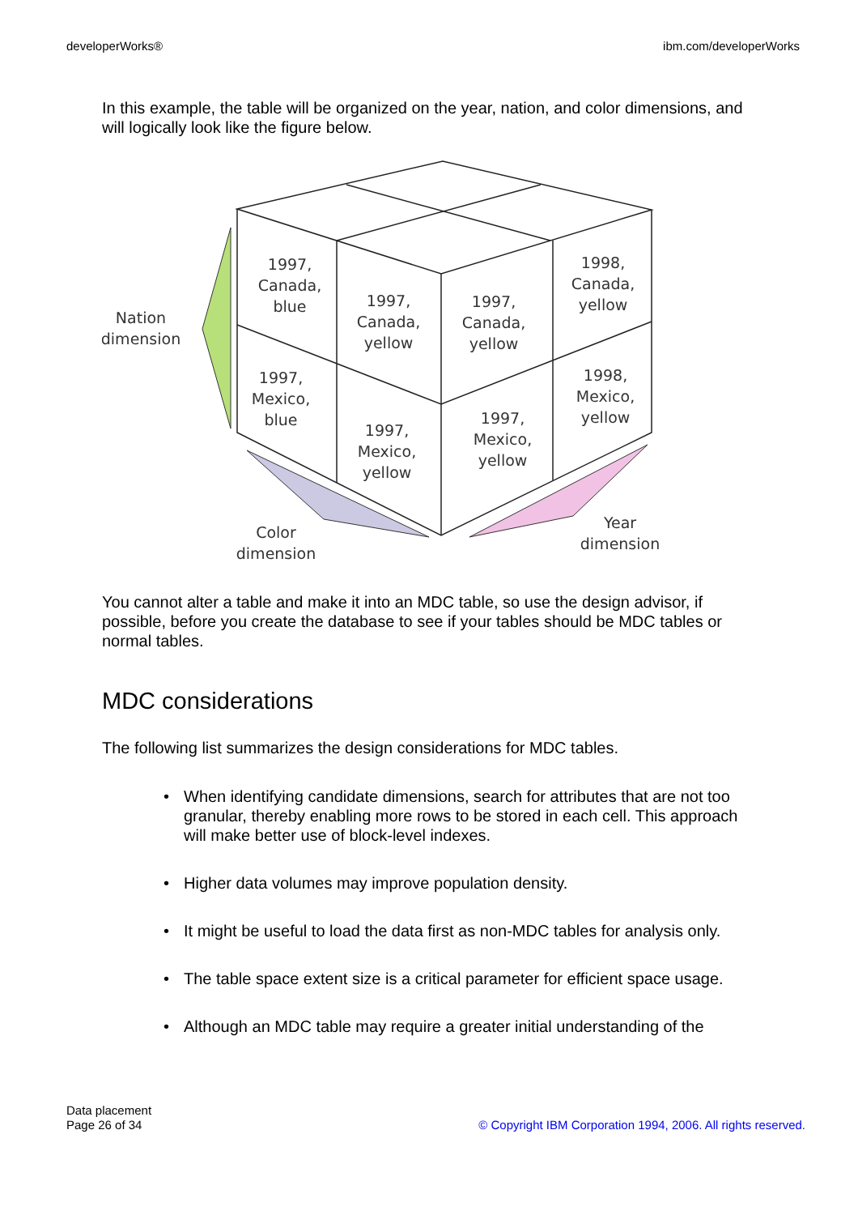developerWorks® ibm.com/developerWorks
In this example, the table will be organized on the year, nation, and color dimensions, and will logically look like the figure below.
1997,
Canada,
blue
1997,
Canada,
yellow
1997,
Canada,
yellow
1998,
Canada,
yellow
1997,
Mexico,
blue
1997,
Mexico,
yellow
1997,
Mexico,
yellow
1998,
Mexico,
yellow
Nation
dimension
Color
dimension
Year
dimension
You cannot alter a table and make it into an MDC table, so use the design advisor, if possible, before you create the database to see if your tables should be MDC tables or normal tables.
MDC considerations
The following list summarizes the design considerations for MDC tables.
• When identifying candidate dimensions, search for attributes that are not too granular, thereby enabling more rows to be stored in each cell. This approach will make better use of block-level indexes.
• Higher data volumes may improve population density.
• It might be useful to load the data first as non-MDC tables for analysis only.
• The table space extent size is a critical parameter for efficient space usage.
• Although an MDC table may require a greater initial understanding of the
Data placement
Page 26 of 34
© Copyright IBM Corporation 1994, 2006. All rights reserved.